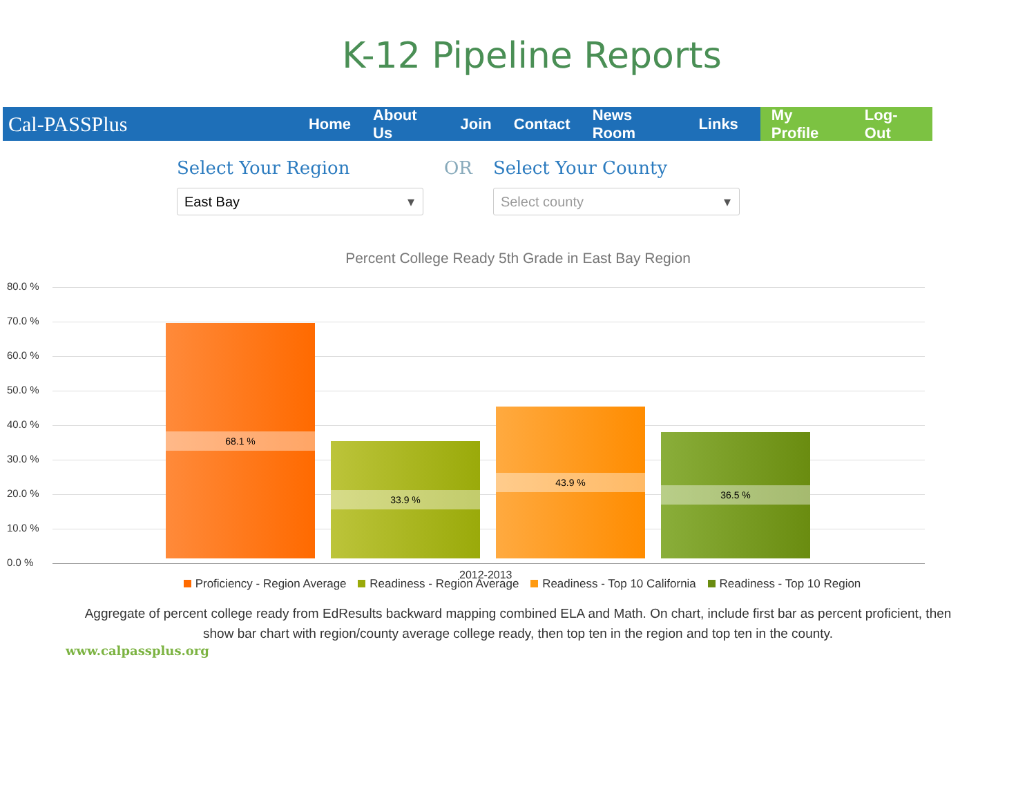K-12 Pipeline Reports
Cal-PASSPlus Home About Us Join Contact News Room Links
My Profile Log-Out
Select Your Region
East Bay
OR Select Your County
Select county
Percent College Ready 5th Grade in East Bay Region
80.0 %
70.0 %
60.0 %
50.0 %
40.0 %
30.0 %
20.0 %
10.0 %
0.0 %
68.1 % 33.9 % 43.9 % 36.5 %
2012-2013
Proficiency - Region Average Readiness - Region Average Readiness - Top 10 California Readiness - Top 10 Region
Aggregate of percent college ready from EdResults backward mapping combined ELA and Math. On chart, include first bar as percent proficient, then
show bar chart with region/county average college ready, then top ten in the region and top ten in the county.
www.calpassplus.org